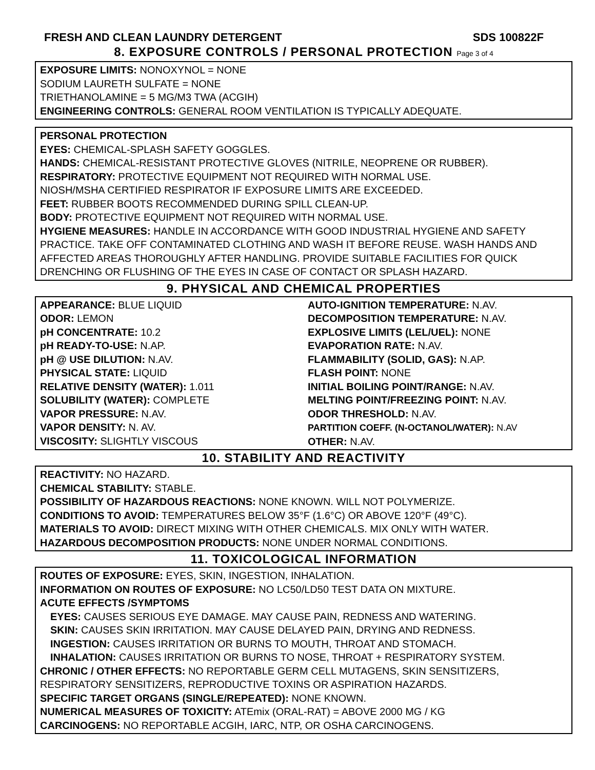FRESH AND CLEAN LAUNDRY DETERGENT SDS 100822F
8. EXPOSURE CONTROLS / PERSONAL PROTECTION Page 3 of 4
EXPOSURE LIMITS: NONOXYNOL = NONE
SODIUM LAURETH SULFATE = NONE
TRIETHANOLAMINE = 5 MG/M3 TWA (ACGIH)
ENGINEERING CONTROLS: GENERAL ROOM VENTILATION IS TYPICALLY ADEQUATE.
PERSONAL PROTECTION
EYES: CHEMICAL-SPLASH SAFETY GOGGLES.
HANDS: CHEMICAL-RESISTANT PROTECTIVE GLOVES (NITRILE, NEOPRENE OR RUBBER).
RESPIRATORY: PROTECTIVE EQUIPMENT NOT REQUIRED WITH NORMAL USE.
NIOSH/MSHA CERTIFIED RESPIRATOR IF EXPOSURE LIMITS ARE EXCEEDED.
FEET: RUBBER BOOTS RECOMMENDED DURING SPILL CLEAN-UP.
BODY: PROTECTIVE EQUIPMENT NOT REQUIRED WITH NORMAL USE.
HYGIENE MEASURES: HANDLE IN ACCORDANCE WITH GOOD INDUSTRIAL HYGIENE AND SAFETY PRACTICE. TAKE OFF CONTAMINATED CLOTHING AND WASH IT BEFORE REUSE. WASH HANDS AND AFFECTED AREAS THOROUGHLY AFTER HANDLING. PROVIDE SUITABLE FACILITIES FOR QUICK DRENCHING OR FLUSHING OF THE EYES IN CASE OF CONTACT OR SPLASH HAZARD.
9. PHYSICAL AND CHEMICAL PROPERTIES
| APPEARANCE: BLUE LIQUID ODOR: LEMON pH CONCENTRATE: 10.2 pH READY-TO-USE: N.AP. pH @ USE DILUTION: N.AV. PHYSICAL STATE: LIQUID RELATIVE DENSITY (WATER): 1.011 SOLUBILITY (WATER): COMPLETE VAPOR PRESSURE: N.AV. VAPOR DENSITY: N. AV. VISCOSITY: SLIGHTLY VISCOUS | AUTO-IGNITION TEMPERATURE: N.AV. DECOMPOSITION TEMPERATURE: N.AV. EXPLOSIVE LIMITS (LEL/UEL): NONE EVAPORATION RATE: N.AV. FLAMMABILITY (SOLID, GAS): N.AP. FLASH POINT: NONE INITIAL BOILING POINT/RANGE: N.AV. MELTING POINT/FREEZING POINT: N.AV. ODOR THRESHOLD: N.AV. PARTITION COEFF. (N-OCTANOL/WATER): N.AV OTHER: N.AV. |
10. STABILITY AND REACTIVITY
REACTIVITY: NO HAZARD.
CHEMICAL STABILITY: STABLE.
POSSIBILITY OF HAZARDOUS REACTIONS: NONE KNOWN. WILL NOT POLYMERIZE.
CONDITIONS TO AVOID: TEMPERATURES BELOW 35°F (1.6°C) OR ABOVE 120°F (49°C).
MATERIALS TO AVOID: DIRECT MIXING WITH OTHER CHEMICALS. MIX ONLY WITH WATER.
HAZARDOUS DECOMPOSITION PRODUCTS: NONE UNDER NORMAL CONDITIONS.
11. TOXICOLOGICAL INFORMATION
ROUTES OF EXPOSURE: EYES, SKIN, INGESTION, INHALATION.
INFORMATION ON ROUTES OF EXPOSURE: NO LC50/LD50 TEST DATA ON MIXTURE.
ACUTE EFFECTS /SYMPTOMS
EYES: CAUSES SERIOUS EYE DAMAGE. MAY CAUSE PAIN, REDNESS AND WATERING.
SKIN: CAUSES SKIN IRRITATION. MAY CAUSE DELAYED PAIN, DRYING AND REDNESS.
INGESTION: CAUSES IRRITATION OR BURNS TO MOUTH, THROAT AND STOMACH.
INHALATION: CAUSES IRRITATION OR BURNS TO NOSE, THROAT + RESPIRATORY SYSTEM.
CHRONIC / OTHER EFFECTS: NO REPORTABLE GERM CELL MUTAGENS, SKIN SENSITIZERS, RESPIRATORY SENSITIZERS, REPRODUCTIVE TOXINS OR ASPIRATION HAZARDS.
SPECIFIC TARGET ORGANS (SINGLE/REPEATED): NONE KNOWN.
NUMERICAL MEASURES OF TOXICITY: ATEmix (ORAL-RAT) = ABOVE 2000 MG / KG
CARCINOGENS: NO REPORTABLE ACGIH, IARC, NTP, OR OSHA CARCINOGENS.